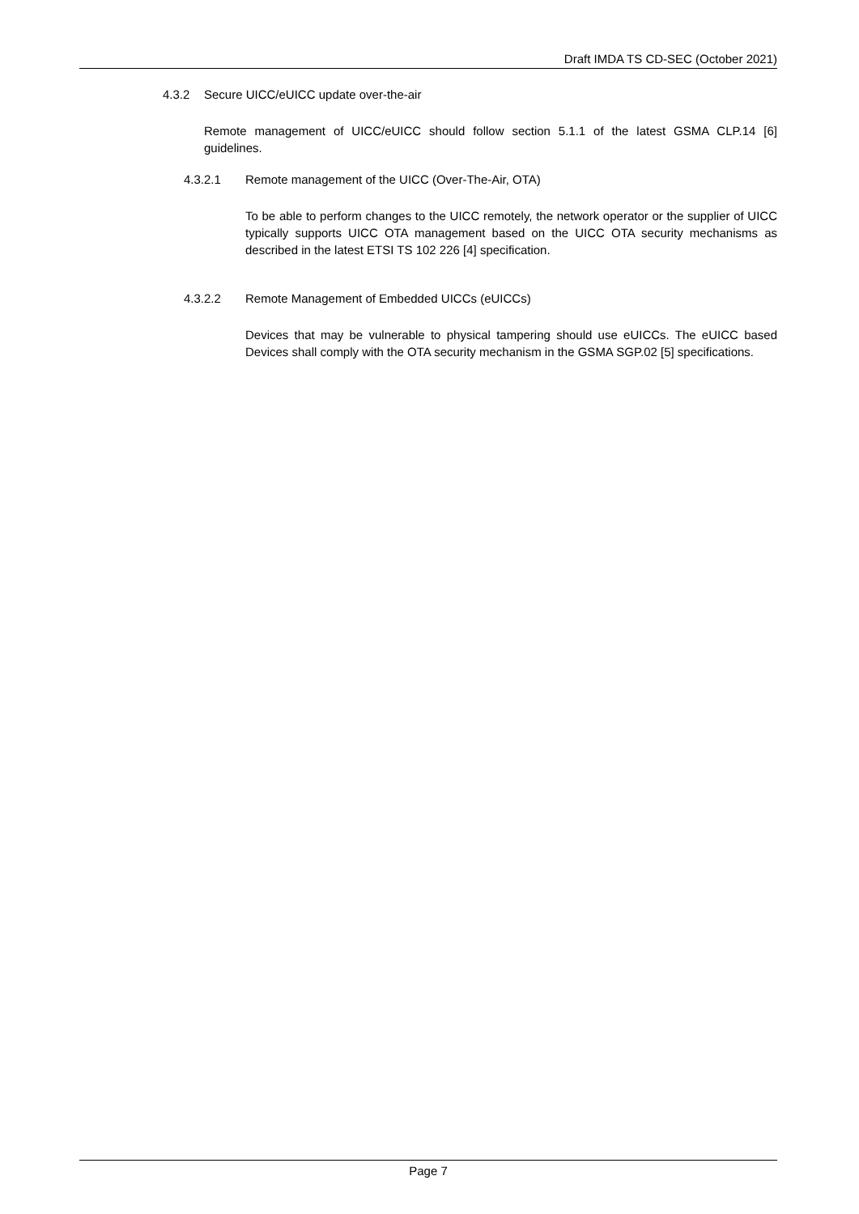Draft IMDA TS CD-SEC (October 2021)
4.3.2 Secure UICC/eUICC update over-the-air
Remote management of UICC/eUICC should follow section 5.1.1 of the latest GSMA CLP.14 [6] guidelines.
4.3.2.1 Remote management of the UICC (Over-The-Air, OTA)
To be able to perform changes to the UICC remotely, the network operator or the supplier of UICC typically supports UICC OTA management based on the UICC OTA security mechanisms as described in the latest ETSI TS 102 226 [4] specification.
4.3.2.2 Remote Management of Embedded UICCs (eUICCs)
Devices that may be vulnerable to physical tampering should use eUICCs. The eUICC based Devices shall comply with the OTA security mechanism in the GSMA SGP.02 [5] specifications.
Page 7